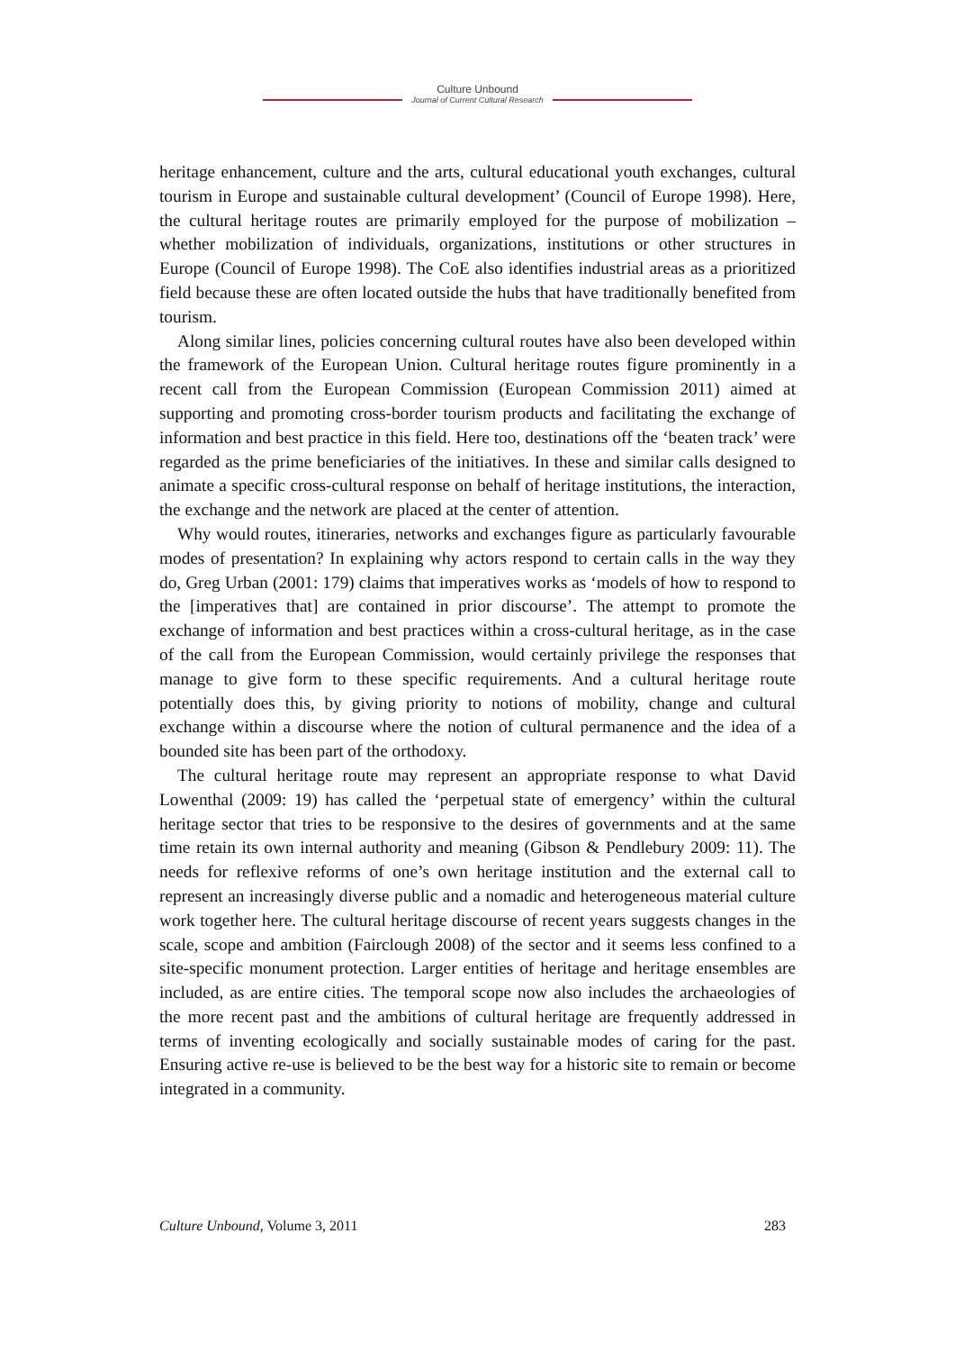Culture Unbound
Journal of Current Cultural Research
heritage enhancement, culture and the arts, cultural educational youth exchanges, cultural tourism in Europe and sustainable cultural development’ (Council of Europe 1998). Here, the cultural heritage routes are primarily employed for the purpose of mobilization – whether mobilization of individuals, organizations, institutions or other structures in Europe (Council of Europe 1998). The CoE also identifies industrial areas as a prioritized field because these are often located outside the hubs that have traditionally benefited from tourism.
Along similar lines, policies concerning cultural routes have also been developed within the framework of the European Union. Cultural heritage routes figure prominently in a recent call from the European Commission (European Commission 2011) aimed at supporting and promoting cross-border tourism products and facilitating the exchange of information and best practice in this field. Here too, destinations off the ‘beaten track’ were regarded as the prime beneficiaries of the initiatives. In these and similar calls designed to animate a specific cross-cultural response on behalf of heritage institutions, the interaction, the exchange and the network are placed at the center of attention.
Why would routes, itineraries, networks and exchanges figure as particularly favourable modes of presentation? In explaining why actors respond to certain calls in the way they do, Greg Urban (2001: 179) claims that imperatives works as ‘models of how to respond to the [imperatives that] are contained in prior discourse’. The attempt to promote the exchange of information and best practices within a cross-cultural heritage, as in the case of the call from the European Commission, would certainly privilege the responses that manage to give form to these specific requirements. And a cultural heritage route potentially does this, by giving priority to notions of mobility, change and cultural exchange within a discourse where the notion of cultural permanence and the idea of a bounded site has been part of the orthodoxy.
The cultural heritage route may represent an appropriate response to what David Lowenthal (2009: 19) has called the ‘perpetual state of emergency’ within the cultural heritage sector that tries to be responsive to the desires of governments and at the same time retain its own internal authority and meaning (Gibson & Pendlebury 2009: 11). The needs for reflexive reforms of one’s own heritage institution and the external call to represent an increasingly diverse public and a nomadic and heterogeneous material culture work together here. The cultural heritage discourse of recent years suggests changes in the scale, scope and ambition (Fairclough 2008) of the sector and it seems less confined to a site-specific monument protection. Larger entities of heritage and heritage ensembles are included, as are entire cities. The temporal scope now also includes the archaeologies of the more recent past and the ambitions of cultural heritage are frequently addressed in terms of inventing ecologically and socially sustainable modes of caring for the past. Ensuring active re-use is believed to be the best way for a historic site to remain or become integrated in a community.
Culture Unbound, Volume 3, 2011 283